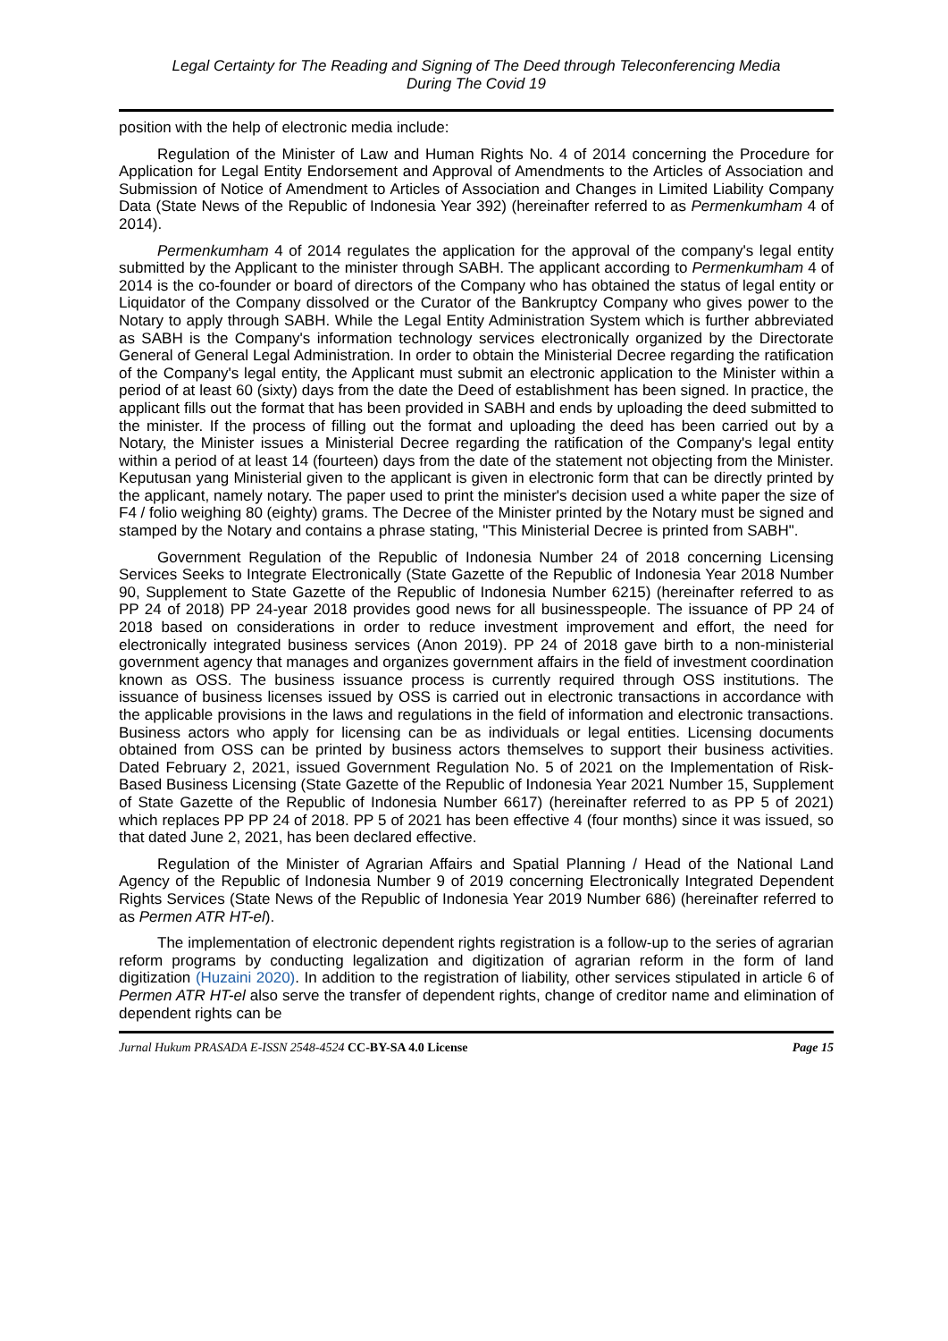Legal Certainty for The Reading and Signing of The Deed through Teleconferencing Media
During The Covid 19
position with the help of electronic media include:
Regulation of the Minister of Law and Human Rights No. 4 of 2014 concerning the Procedure for Application for Legal Entity Endorsement and Approval of Amendments to the Articles of Association and Submission of Notice of Amendment to Articles of Association and Changes in Limited Liability Company Data (State News of the Republic of Indonesia Year 392) (hereinafter referred to as Permenkumham 4 of 2014).
Permenkumham 4 of 2014 regulates the application for the approval of the company's legal entity submitted by the Applicant to the minister through SABH. The applicant according to Permenkumham 4 of 2014 is the co-founder or board of directors of the Company who has obtained the status of legal entity or Liquidator of the Company dissolved or the Curator of the Bankruptcy Company who gives power to the Notary to apply through SABH. While the Legal Entity Administration System which is further abbreviated as SABH is the Company's information technology services electronically organized by the Directorate General of General Legal Administration. In order to obtain the Ministerial Decree regarding the ratification of the Company's legal entity, the Applicant must submit an electronic application to the Minister within a period of at least 60 (sixty) days from the date the Deed of establishment has been signed. In practice, the applicant fills out the format that has been provided in SABH and ends by uploading the deed submitted to the minister. If the process of filling out the format and uploading the deed has been carried out by a Notary, the Minister issues a Ministerial Decree regarding the ratification of the Company's legal entity within a period of at least 14 (fourteen) days from the date of the statement not objecting from the Minister. Keputusan yang Ministerial given to the applicant is given in electronic form that can be directly printed by the applicant, namely notary. The paper used to print the minister's decision used a white paper the size of F4 / folio weighing 80 (eighty) grams. The Decree of the Minister printed by the Notary must be signed and stamped by the Notary and contains a phrase stating, "This Ministerial Decree is printed from SABH".
Government Regulation of the Republic of Indonesia Number 24 of 2018 concerning Licensing Services Seeks to Integrate Electronically (State Gazette of the Republic of Indonesia Year 2018 Number 90, Supplement to State Gazette of the Republic of Indonesia Number 6215) (hereinafter referred to as PP 24 of 2018) PP 24-year 2018 provides good news for all businesspeople. The issuance of PP 24 of 2018 based on considerations in order to reduce investment improvement and effort, the need for electronically integrated business services (Anon 2019). PP 24 of 2018 gave birth to a non-ministerial government agency that manages and organizes government affairs in the field of investment coordination known as OSS. The business issuance process is currently required through OSS institutions. The issuance of business licenses issued by OSS is carried out in electronic transactions in accordance with the applicable provisions in the laws and regulations in the field of information and electronic transactions. Business actors who apply for licensing can be as individuals or legal entities. Licensing documents obtained from OSS can be printed by business actors themselves to support their business activities. Dated February 2, 2021, issued Government Regulation No. 5 of 2021 on the Implementation of Risk-Based Business Licensing (State Gazette of the Republic of Indonesia Year 2021 Number 15, Supplement of State Gazette of the Republic of Indonesia Number 6617) (hereinafter referred to as PP 5 of 2021) which replaces PP PP 24 of 2018. PP 5 of 2021 has been effective 4 (four months) since it was issued, so that dated June 2, 2021, has been declared effective.
Regulation of the Minister of Agrarian Affairs and Spatial Planning / Head of the National Land Agency of the Republic of Indonesia Number 9 of 2019 concerning Electronically Integrated Dependent Rights Services (State News of the Republic of Indonesia Year 2019 Number 686) (hereinafter referred to as Permen ATR HT-el).
The implementation of electronic dependent rights registration is a follow-up to the series of agrarian reform programs by conducting legalization and digitization of agrarian reform in the form of land digitization (Huzaini 2020). In addition to the registration of liability, other services stipulated in article 6 of Permen ATR HT-el also serve the transfer of dependent rights, change of creditor name and elimination of dependent rights can be
Jurnal Hukum PRASADA E-ISSN 2548-4524 CC-BY-SA 4.0 License Page 15